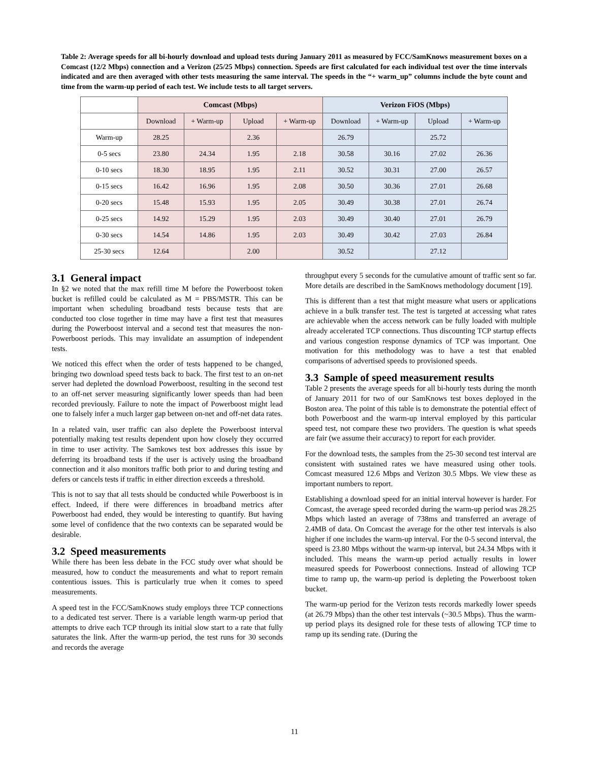Table 2: Average speeds for all bi-hourly download and upload tests during January 2011 as measured by FCC/SamKnows measurement boxes on a Comcast (12/2 Mbps) connection and a Verizon (25/25 Mbps) connection. Speeds are first calculated for each individual test over the time intervals indicated and are then averaged with other tests measuring the same interval. The speeds in the “+ warm_up” columns include the byte count and time from the warm-up period of each test. We include tests to all target servers.
| | Comcast (Mbps) | | | | Verizon FiOS (Mbps) | | | |
| --- | --- | --- | --- | --- | --- | --- | --- | --- |
| | Download | + Warm-up | Upload | + Warm-up | Download | + Warm-up | Upload | + Warm-up |
| Warm-up | 28.25 | | 2.36 | | 26.79 | | 25.72 | |
| 0-5 secs | 23.80 | 24.34 | 1.95 | 2.18 | 30.58 | 30.16 | 27.02 | 26.36 |
| 0-10 secs | 18.30 | 18.95 | 1.95 | 2.11 | 30.52 | 30.31 | 27.00 | 26.57 |
| 0-15 secs | 16.42 | 16.96 | 1.95 | 2.08 | 30.50 | 30.36 | 27.01 | 26.68 |
| 0-20 secs | 15.48 | 15.93 | 1.95 | 2.05 | 30.49 | 30.38 | 27.01 | 26.74 |
| 0-25 secs | 14.92 | 15.29 | 1.95 | 2.03 | 30.49 | 30.40 | 27.01 | 26.79 |
| 0-30 secs | 14.54 | 14.86 | 1.95 | 2.03 | 30.49 | 30.42 | 27.03 | 26.84 |
| 25-30 secs | 12.64 | | 2.00 | | 30.52 | | 27.12 | |
3.1 General impact
In §2 we noted that the max refill time M before the Powerboost token bucket is refilled could be calculated as M = PBS/MSTR. This can be important when scheduling broadband tests because tests that are conducted too close together in time may have a first test that measures during the Powerboost interval and a second test that measures the non-Powerboost periods. This may invalidate an assumption of independent tests.
We noticed this effect when the order of tests happened to be changed, bringing two download speed tests back to back. The first test to an on-net server had depleted the download Powerboost, resulting in the second test to an off-net server measuring significantly lower speeds than had been recorded previously. Failure to note the impact of Powerboost might lead one to falsely infer a much larger gap between on-net and off-net data rates.
In a related vain, user traffic can also deplete the Powerboost interval potentially making test results dependent upon how closely they occurred in time to user activity. The Samkows test box addresses this issue by deferring its broadband tests if the user is actively using the broadband connection and it also monitors traffic both prior to and during testing and defers or cancels tests if traffic in either direction exceeds a threshold.
This is not to say that all tests should be conducted while Powerboost is in effect. Indeed, if there were differences in broadband metrics after Powerboost had ended, they would be interesting to quantify. But having some level of confidence that the two contexts can be separated would be desirable.
3.2 Speed measurements
While there has been less debate in the FCC study over what should be measured, how to conduct the measurements and what to report remain contentious issues. This is particularly true when it comes to speed measurements.
A speed test in the FCC/SamKnows study employs three TCP connections to a dedicated test server. There is a variable length warm-up period that attempts to drive each TCP through its initial slow start to a rate that fully saturates the link. After the warm-up period, the test runs for 30 seconds and records the average
throughput every 5 seconds for the cumulative amount of traffic sent so far. More details are described in the SamKnows methodology document [19].
This is different than a test that might measure what users or applications achieve in a bulk transfer test. The test is targeted at accessing what rates are achievable when the access network can be fully loaded with multiple already accelerated TCP connections. Thus discounting TCP startup effects and various congestion response dynamics of TCP was important. One motivation for this methodology was to have a test that enabled comparisons of advertised speeds to provisioned speeds.
3.3 Sample of speed measurement results
Table 2 presents the average speeds for all bi-hourly tests during the month of January 2011 for two of our SamKnows test boxes deployed in the Boston area. The point of this table is to demonstrate the potential effect of both Powerboost and the warm-up interval employed by this particular speed test, not compare these two providers. The question is what speeds are fair (we assume their accuracy) to report for each provider.
For the download tests, the samples from the 25-30 second test interval are consistent with sustained rates we have measured using other tools. Comcast measured 12.6 Mbps and Verizon 30.5 Mbps. We view these as important numbers to report.
Establishing a download speed for an initial interval however is harder. For Comcast, the average speed recorded during the warm-up period was 28.25 Mbps which lasted an average of 738ms and transferred an average of 2.4MB of data. On Comcast the average for the other test intervals is also higher if one includes the warm-up interval. For the 0-5 second interval, the speed is 23.80 Mbps without the warm-up interval, but 24.34 Mbps with it included. This means the warm-up period actually results in lower measured speeds for Powerboost connections. Instead of allowing TCP time to ramp up, the warm-up period is depleting the Powerboost token bucket.
The warm-up period for the Verizon tests records markedly lower speeds (at 26.79 Mbps) than the other test intervals (~30.5 Mbps). Thus the warm-up period plays its designed role for these tests of allowing TCP time to ramp up its sending rate. (During the
11